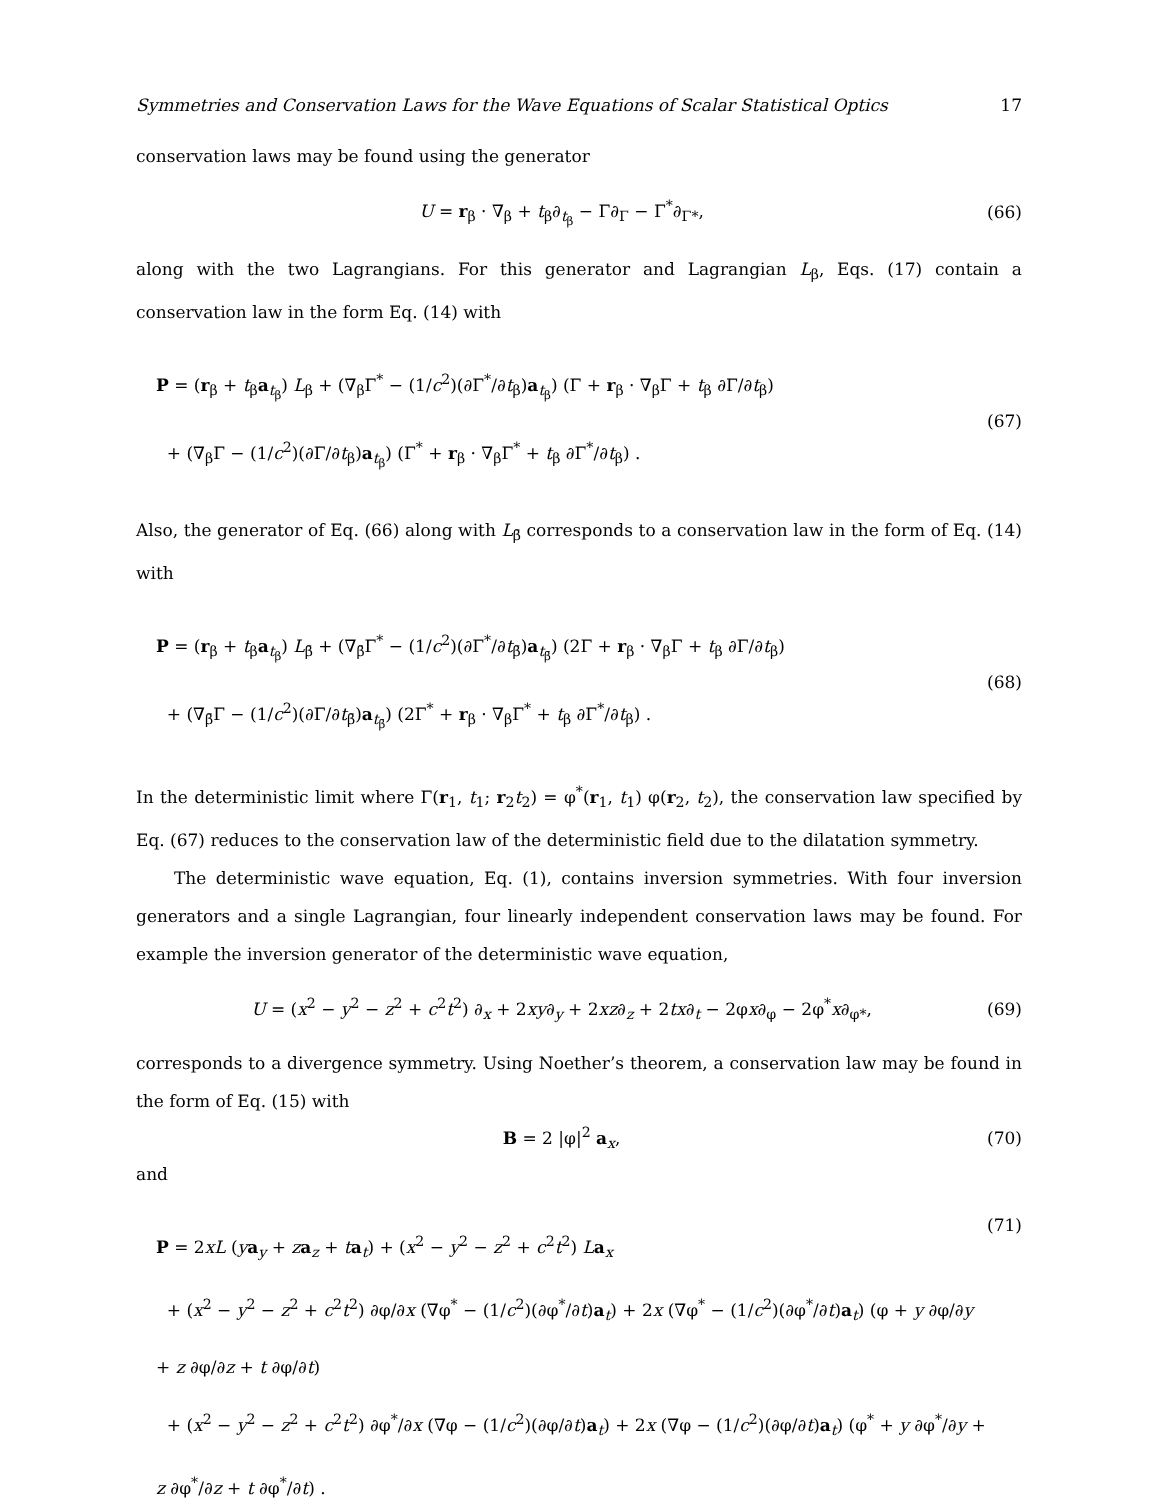Symmetries and Conservation Laws for the Wave Equations of Scalar Statistical Optics 17
conservation laws may be found using the generator
U = r<sub>β</sub> · ∇<sub>β</sub> + t<sub>β</sub>∂<sub>t<sub>β</sub></sub> − Γ∂<sub>Γ</sub> − Γ<sup>*</sup>∂<sub>Γ*</sub>,
(66)
along with the two Lagrangians. For this generator and Lagrangian L<sub>β</sub>, Eqs. (17) contain a conservation law in the form Eq. (14) with
P = (r<sub>β</sub> + t<sub>β</sub>a<sub>t<sub>β</sub></sub>) L<sub>β</sub> + (∇<sub>β</sub>Γ<sup>*</sup> − (1/c<sup>2</sup>)(∂Γ<sup>*</sup>/∂t<sub>β</sub>)a<sub>t<sub>β</sub></sub>) (Γ + r<sub>β</sub> · ∇<sub>β</sub>Γ + t<sub>β</sub> ∂Γ/∂t<sub>β</sub>)
+ (∇<sub>β</sub>Γ − (1/c<sup>2</sup>)(∂Γ/∂t<sub>β</sub>)a<sub>t<sub>β</sub></sub>) (Γ<sup>*</sup> + r<sub>β</sub> · ∇<sub>β</sub>Γ<sup>*</sup> + t<sub>β</sub> ∂Γ<sup>*</sup>/∂t<sub>β</sub>) .
(67)
Also, the generator of Eq. (66) along with L<sub>β̄</sub> corresponds to a conservation law in the form of Eq. (14) with
P = (r<sub>β</sub> + t<sub>β</sub>a<sub>t<sub>β</sub></sub>) L<sub>β̄</sub> + (∇<sub>β̄</sub>Γ<sup>*</sup> − (1/c<sup>2</sup>)(∂Γ<sup>*</sup>/∂t<sub>β̄</sub>)a<sub>t<sub>β̄</sub></sub>) (2Γ + r<sub>β</sub> · ∇<sub>β</sub>Γ + t<sub>β</sub> ∂Γ/∂t<sub>β</sub>)
+ (∇<sub>β̄</sub>Γ − (1/c<sup>2</sup>)(∂Γ/∂t<sub>β̄</sub>)a<sub>t<sub>β̄</sub></sub>) (2Γ<sup>*</sup> + r<sub>β</sub> · ∇<sub>β</sub>Γ<sup>*</sup> + t<sub>β</sub> ∂Γ<sup>*</sup>/∂t<sub>β</sub>) .
(68)
In the deterministic limit where Γ(r<sub>1</sub>, t<sub>1</sub>; r<sub>2</sub>t<sub>2</sub>) = φ<sup>*</sup>(r<sub>1</sub>, t<sub>1</sub>) φ(r<sub>2</sub>, t<sub>2</sub>), the conservation law specified by Eq. (67) reduces to the conservation law of the deterministic field due to the dilatation symmetry.
The deterministic wave equation, Eq. (1), contains inversion symmetries. With four inversion generators and a single Lagrangian, four linearly independent conservation laws may be found. For example the inversion generator of the deterministic wave equation,
U = (x<sup>2</sup> − y<sup>2</sup> − z<sup>2</sup> + c<sup>2</sup>t<sup>2</sup>) ∂<sub>x</sub> + 2xy∂<sub>y</sub> + 2xz∂<sub>z</sub> + 2tx∂<sub>t</sub> − 2φx∂<sub>φ</sub> − 2φ<sup>*</sup>x∂<sub>φ*</sub>,
(69)
corresponds to a divergence symmetry. Using Noether’s theorem, a conservation law may be found in the form of Eq. (15) with
B = 2 |φ|<sup>2</sup> a<sub>x</sub>, (70)
and
P = 2xL (ya<sub>y</sub> + za<sub>z</sub> + ta<sub>t</sub>) + (x<sup>2</sup> − y<sup>2</sup> − z<sup>2</sup> + c<sup>2</sup>t<sup>2</sup>) La<sub>x</sub>
+ (x<sup>2</sup> − y<sup>2</sup> − z<sup>2</sup> + c<sup>2</sup>t<sup>2</sup>) ∂φ/∂x (∇φ<sup>*</sup> − (1/c<sup>2</sup>)(∂φ<sup>*</sup>/∂t)a<sub>t</sub>) + 2x (∇φ<sup>*</sup> − (1/c<sup>2</sup>)(∂φ<sup>*</sup>/∂t)a<sub>t</sub>) (φ + y ∂φ/∂y + z ∂φ/∂z + t ∂φ/∂t)
+ (x<sup>2</sup> − y<sup>2</sup> − z<sup>2</sup> + c<sup>2</sup>t<sup>2</sup>) ∂φ<sup>*</sup>/∂x (∇φ − (1/c<sup>2</sup>)(∂φ/∂t)a<sub>t</sub>) + 2x (∇φ − (1/c<sup>2</sup>)(∂φ/∂t)a<sub>t</sub>) (φ<sup>*</sup> + y ∂φ<sup>*</sup>/∂y + z ∂φ<sup>*</sup>/∂z + t ∂φ<sup>*</sup>/∂t) .
(71)